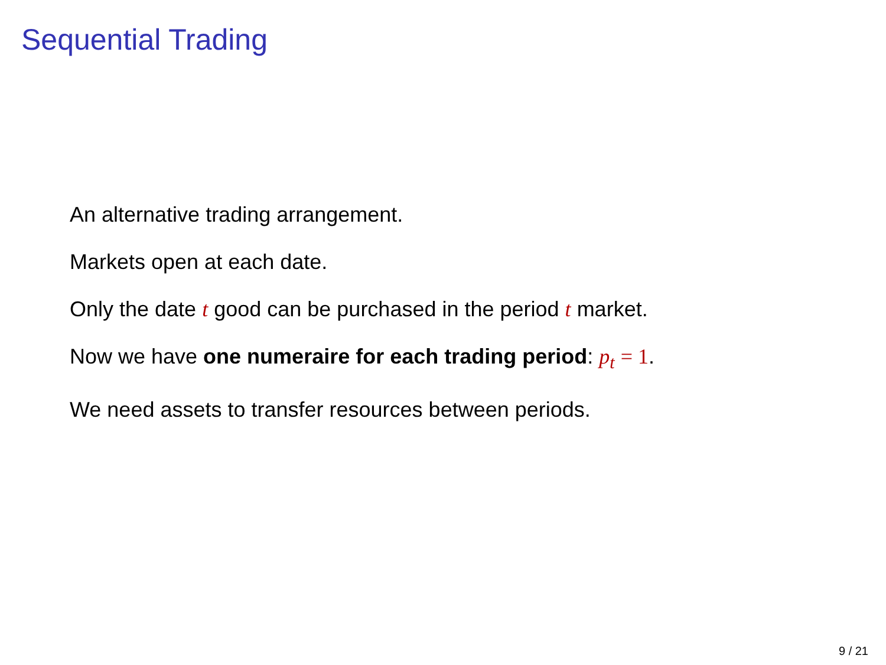Sequential Trading
An alternative trading arrangement.
Markets open at each date.
Only the date t good can be purchased in the period t market.
Now we have one numeraire for each trading period: p<sub>t</sub> = 1.
We need assets to transfer resources between periods.
9 / 21